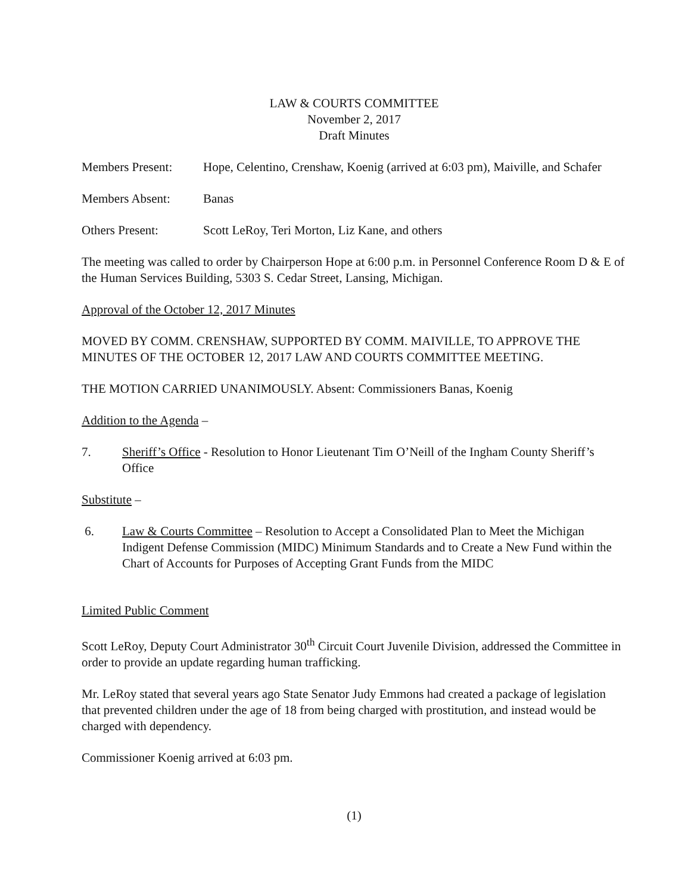LAW & COURTS COMMITTEE
November 2, 2017
Draft Minutes
Members Present: Hope, Celentino, Crenshaw, Koenig (arrived at 6:03 pm), Maiville, and Schafer
Members Absent: Banas
Others Present: Scott LeRoy, Teri Morton, Liz Kane, and others
The meeting was called to order by Chairperson Hope at 6:00 p.m. in Personnel Conference Room D & E of the Human Services Building, 5303 S. Cedar Street, Lansing, Michigan.
Approval of the October 12, 2017 Minutes
MOVED BY COMM. CRENSHAW, SUPPORTED BY COMM. MAIVILLE, TO APPROVE THE MINUTES OF THE OCTOBER 12, 2017 LAW AND COURTS COMMITTEE MEETING.
THE MOTION CARRIED UNANIMOUSLY. Absent: Commissioners Banas, Koenig
Addition to the Agenda –
7. Sheriff’s Office - Resolution to Honor Lieutenant Tim O’Neill of the Ingham County Sheriff’s Office
Substitute –
6. Law & Courts Committee – Resolution to Accept a Consolidated Plan to Meet the Michigan Indigent Defense Commission (MIDC) Minimum Standards and to Create a New Fund within the Chart of Accounts for Purposes of Accepting Grant Funds from the MIDC
Limited Public Comment
Scott LeRoy, Deputy Court Administrator 30<sup>th</sup> Circuit Court Juvenile Division, addressed the Committee in order to provide an update regarding human trafficking.
Mr. LeRoy stated that several years ago State Senator Judy Emmons had created a package of legislation that prevented children under the age of 18 from being charged with prostitution, and instead would be charged with dependency.
Commissioner Koenig arrived at 6:03 pm.
(1)